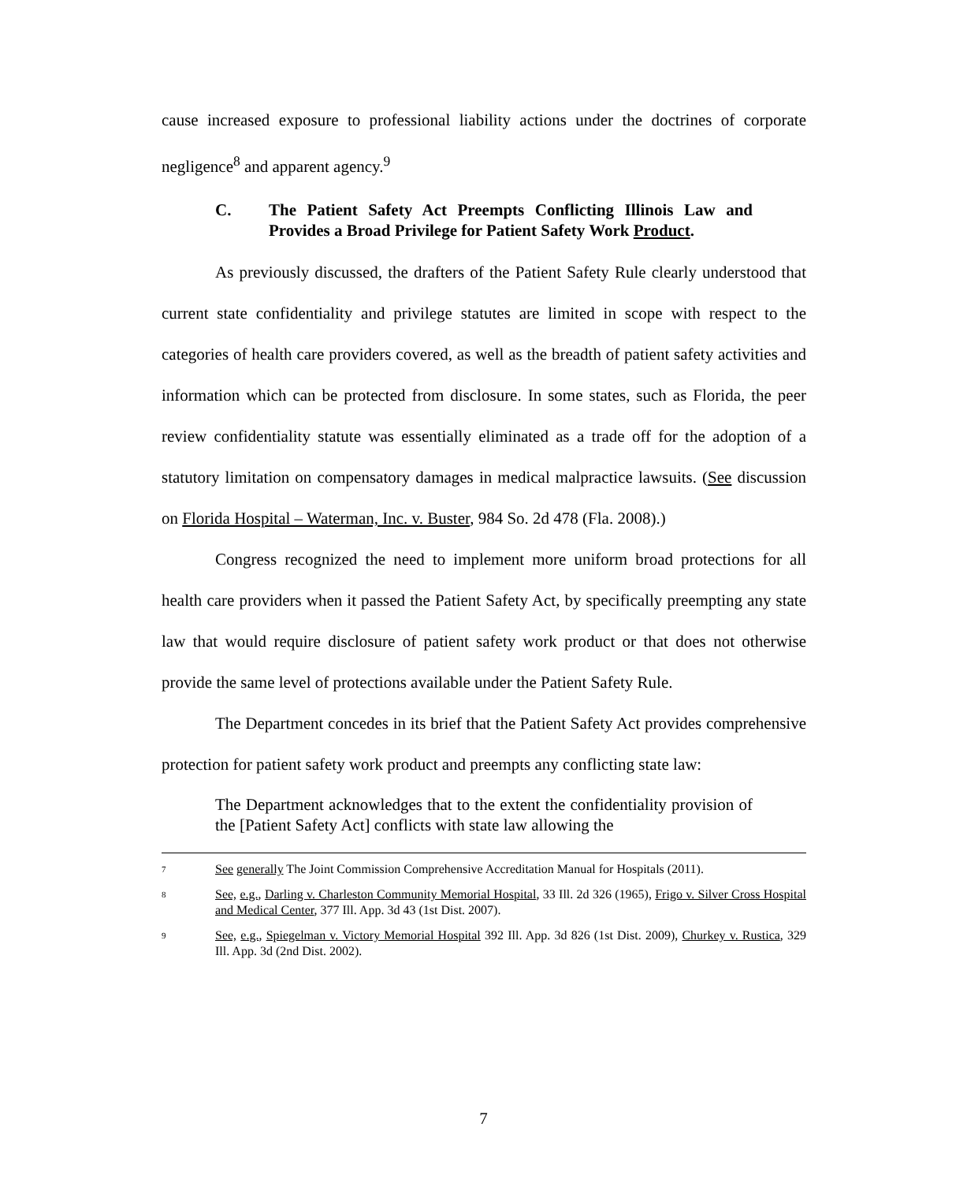cause increased exposure to professional liability actions under the doctrines of corporate negligence<sup>8</sup> and apparent agency.<sup>9</sup>
C. The Patient Safety Act Preempts Conflicting Illinois Law and Provides a Broad Privilege for Patient Safety Work Product.
As previously discussed, the drafters of the Patient Safety Rule clearly understood that current state confidentiality and privilege statutes are limited in scope with respect to the categories of health care providers covered, as well as the breadth of patient safety activities and information which can be protected from disclosure. In some states, such as Florida, the peer review confidentiality statute was essentially eliminated as a trade off for the adoption of a statutory limitation on compensatory damages in medical malpractice lawsuits. (See discussion on Florida Hospital – Waterman, Inc. v. Buster, 984 So. 2d 478 (Fla. 2008).)
Congress recognized the need to implement more uniform broad protections for all health care providers when it passed the Patient Safety Act, by specifically preempting any state law that would require disclosure of patient safety work product or that does not otherwise provide the same level of protections available under the Patient Safety Rule.
The Department concedes in its brief that the Patient Safety Act provides comprehensive protection for patient safety work product and preempts any conflicting state law:
The Department acknowledges that to the extent the confidentiality provision of the [Patient Safety Act] conflicts with state law allowing the
7
See generally The Joint Commission Comprehensive Accreditation Manual for Hospitals (2011).
8
See, e.g., Darling v. Charleston Community Memorial Hospital, 33 Ill. 2d 326 (1965), Frigo v. Silver Cross Hospital and Medical Center, 377 Ill. App. 3d 43 (1st Dist. 2007).
9
See, e.g., Spiegelman v. Victory Memorial Hospital 392 Ill. App. 3d 826 (1st Dist. 2009), Churkey v. Rustica, 329 Ill. App. 3d (2nd Dist. 2002).
7